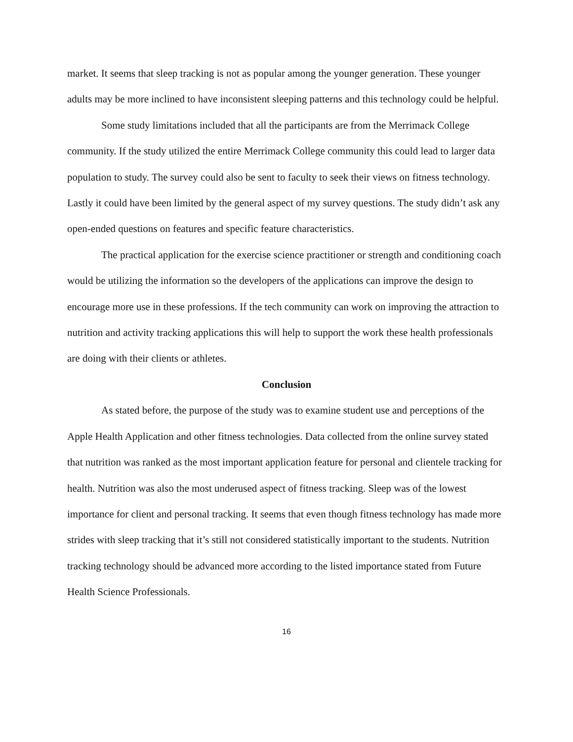market. It seems that sleep tracking is not as popular among the younger generation. These younger adults may be more inclined to have inconsistent sleeping patterns and this technology could be helpful.
Some study limitations included that all the participants are from the Merrimack College community. If the study utilized the entire Merrimack College community this could lead to larger data population to study. The survey could also be sent to faculty to seek their views on fitness technology. Lastly it could have been limited by the general aspect of my survey questions. The study didn’t ask any open-ended questions on features and specific feature characteristics.
The practical application for the exercise science practitioner or strength and conditioning coach would be utilizing the information so the developers of the applications can improve the design to encourage more use in these professions. If the tech community can work on improving the attraction to nutrition and activity tracking applications this will help to support the work these health professionals are doing with their clients or athletes.
Conclusion
As stated before, the purpose of the study was to examine student use and perceptions of the Apple Health Application and other fitness technologies. Data collected from the online survey stated that nutrition was ranked as the most important application feature for personal and clientele tracking for health. Nutrition was also the most underused aspect of fitness tracking. Sleep was of the lowest importance for client and personal tracking. It seems that even though fitness technology has made more strides with sleep tracking that it’s still not considered statistically important to the students. Nutrition tracking technology should be advanced more according to the listed importance stated from Future Health Science Professionals.
16